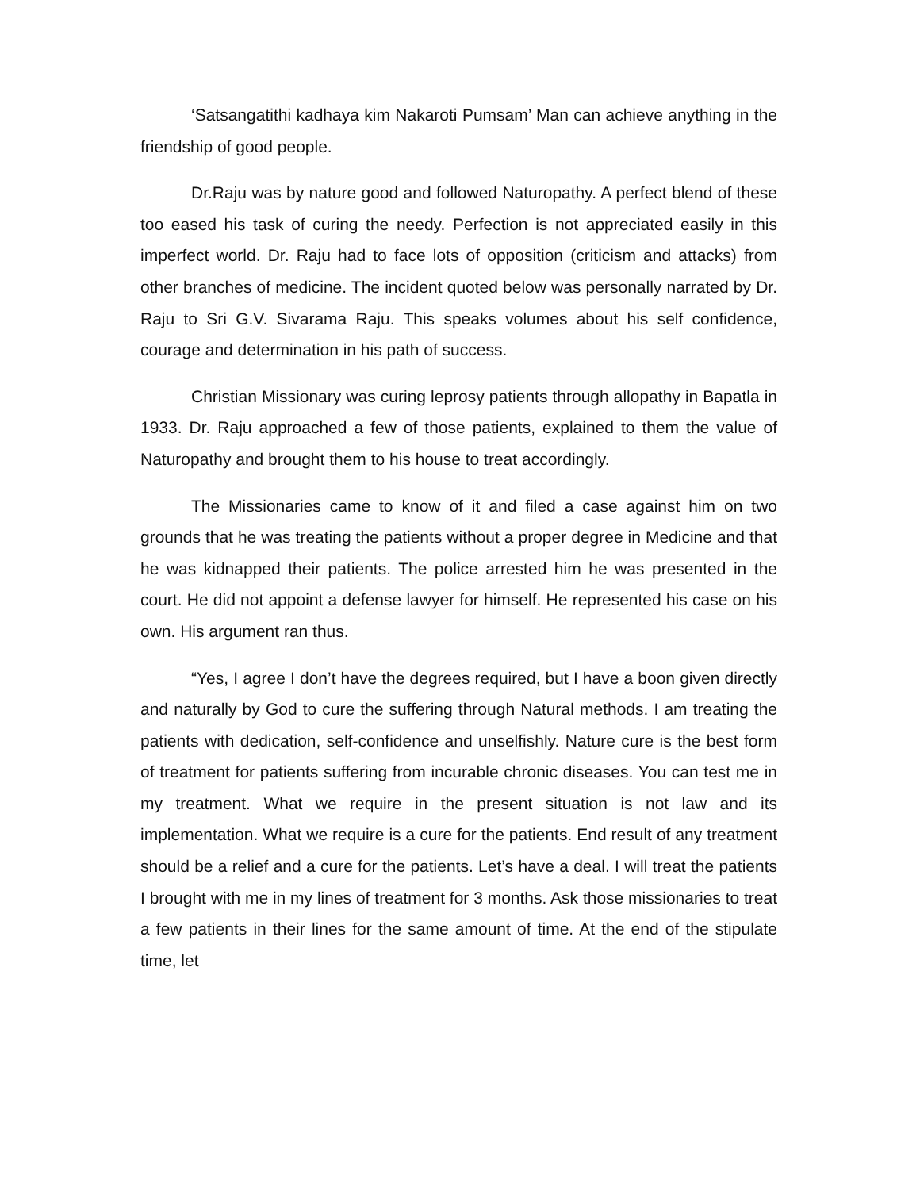‘Satsangatithi kadhaya kim Nakaroti Pumsam’ Man can achieve anything in the friendship of good people.
Dr.Raju was by nature good and followed Naturopathy. A perfect blend of these too eased his task of curing the needy. Perfection is not appreciated easily in this imperfect world. Dr. Raju had to face lots of opposition (criticism and attacks) from other branches of medicine. The incident quoted below was personally narrated by Dr. Raju to Sri G.V. Sivarama Raju. This speaks volumes about his self confidence, courage and determination in his path of success.
Christian Missionary was curing leprosy patients through allopathy in Bapatla in 1933. Dr. Raju approached a few of those patients, explained to them the value of Naturopathy and brought them to his house to treat accordingly.
The Missionaries came to know of it and filed a case against him on two grounds that he was treating the patients without a proper degree in Medicine and that he was kidnapped their patients. The police arrested him he was presented in the court. He did not appoint a defense lawyer for himself. He represented his case on his own. His argument ran thus.
“Yes, I agree I don’t have the degrees required, but I have a boon given directly and naturally by God to cure the suffering through Natural methods. I am treating the patients with dedication, self-confidence and unselfishly. Nature cure is the best form of treatment for patients suffering from incurable chronic diseases. You can test me in my treatment. What we require in the present situation is not law and its implementation. What we require is a cure for the patients. End result of any treatment should be a relief and a cure for the patients. Let’s have a deal. I will treat the patients I brought with me in my lines of treatment for 3 months. Ask those missionaries to treat a few patients in their lines for the same amount of time. At the end of the stipulate time, let